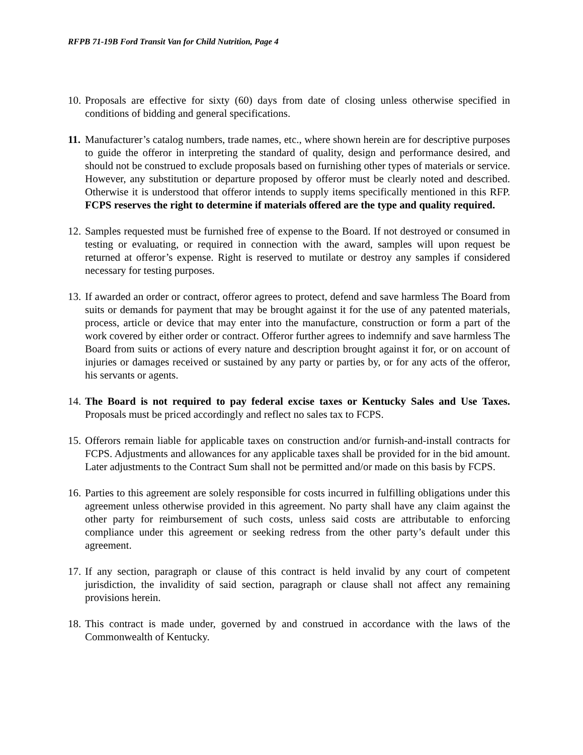RFPB 71-19B Ford Transit Van for Child Nutrition, Page 4
10. Proposals are effective for sixty (60) days from date of closing unless otherwise specified in conditions of bidding and general specifications.
11. Manufacturer’s catalog numbers, trade names, etc., where shown herein are for descriptive purposes to guide the offeror in interpreting the standard of quality, design and performance desired, and should not be construed to exclude proposals based on furnishing other types of materials or service. However, any substitution or departure proposed by offeror must be clearly noted and described. Otherwise it is understood that offeror intends to supply items specifically mentioned in this RFP. FCPS reserves the right to determine if materials offered are the type and quality required.
12. Samples requested must be furnished free of expense to the Board. If not destroyed or consumed in testing or evaluating, or required in connection with the award, samples will upon request be returned at offeror’s expense. Right is reserved to mutilate or destroy any samples if considered necessary for testing purposes.
13. If awarded an order or contract, offeror agrees to protect, defend and save harmless The Board from suits or demands for payment that may be brought against it for the use of any patented materials, process, article or device that may enter into the manufacture, construction or form a part of the work covered by either order or contract. Offeror further agrees to indemnify and save harmless The Board from suits or actions of every nature and description brought against it for, or on account of injuries or damages received or sustained by any party or parties by, or for any acts of the offeror, his servants or agents.
14. The Board is not required to pay federal excise taxes or Kentucky Sales and Use Taxes. Proposals must be priced accordingly and reflect no sales tax to FCPS.
15. Offerors remain liable for applicable taxes on construction and/or furnish-and-install contracts for FCPS. Adjustments and allowances for any applicable taxes shall be provided for in the bid amount. Later adjustments to the Contract Sum shall not be permitted and/or made on this basis by FCPS.
16. Parties to this agreement are solely responsible for costs incurred in fulfilling obligations under this agreement unless otherwise provided in this agreement. No party shall have any claim against the other party for reimbursement of such costs, unless said costs are attributable to enforcing compliance under this agreement or seeking redress from the other party’s default under this agreement.
17. If any section, paragraph or clause of this contract is held invalid by any court of competent jurisdiction, the invalidity of said section, paragraph or clause shall not affect any remaining provisions herein.
18. This contract is made under, governed by and construed in accordance with the laws of the Commonwealth of Kentucky.